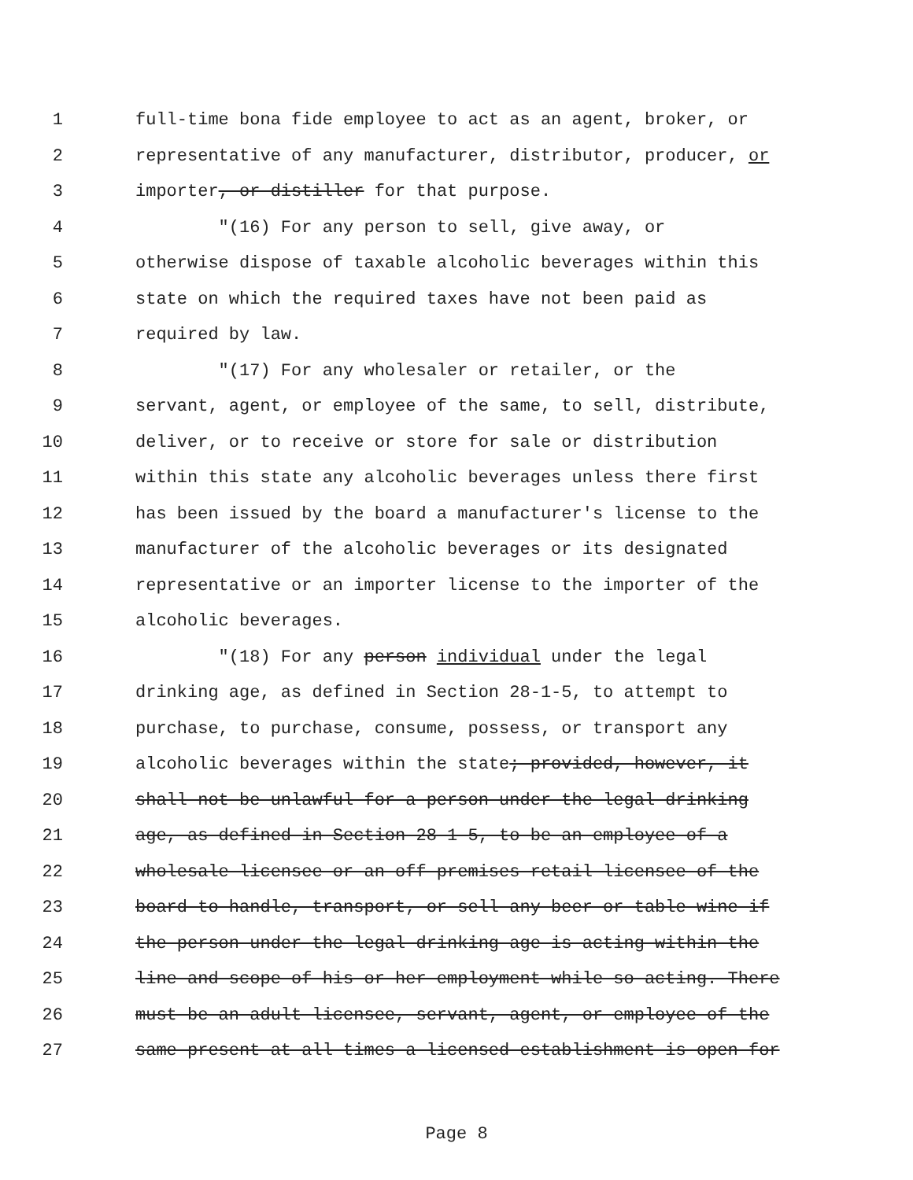1 full-time bona fide employee to act as an agent, broker, or
2 representative of any manufacturer, distributor, producer, or
3 importer, or distiller for that purpose.
4 "(16) For any person to sell, give away, or
5 otherwise dispose of taxable alcoholic beverages within this
6 state on which the required taxes have not been paid as
7 required by law.
8 "(17) For any wholesaler or retailer, or the
9 servant, agent, or employee of the same, to sell, distribute,
10 deliver, or to receive or store for sale or distribution
11 within this state any alcoholic beverages unless there first
12 has been issued by the board a manufacturer's license to the
13 manufacturer of the alcoholic beverages or its designated
14 representative or an importer license to the importer of the
15 alcoholic beverages.
16 "(18) For any person individual under the legal
17 drinking age, as defined in Section 28-1-5, to attempt to
18 purchase, to purchase, consume, possess, or transport any
19 alcoholic beverages within the state; provided, however, it
20 shall not be unlawful for a person under the legal drinking
21 age, as defined in Section 28-1-5, to be an employee of a
22 wholesale licensee or an off premises retail licensee of the
23 board to handle, transport, or sell any beer or table wine if
24 the person under the legal drinking age is acting within the
25 line and scope of his or her employment while so acting. There
26 must be an adult licensee, servant, agent, or employee of the
27 same present at all times a licensed establishment is open for
Page 8